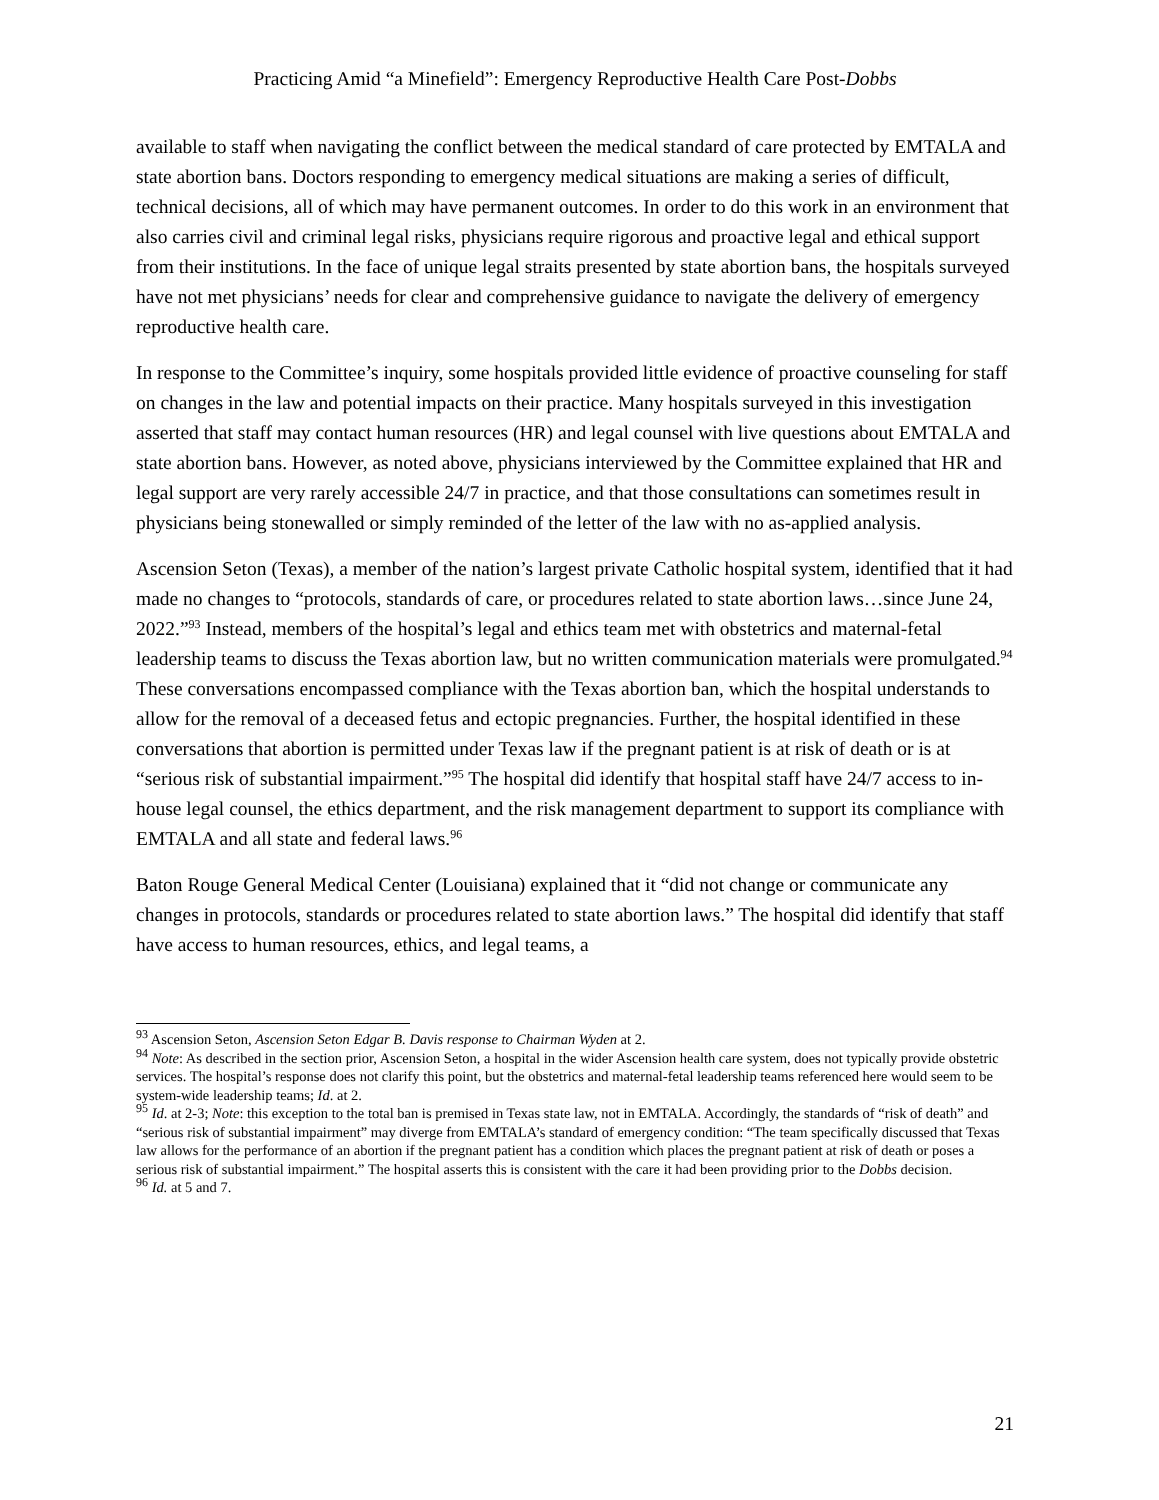Practicing Amid “a Minefield”: Emergency Reproductive Health Care Post-Dobbs
available to staff when navigating the conflict between the medical standard of care protected by EMTALA and state abortion bans. Doctors responding to emergency medical situations are making a series of difficult, technical decisions, all of which may have permanent outcomes. In order to do this work in an environment that also carries civil and criminal legal risks, physicians require rigorous and proactive legal and ethical support from their institutions. In the face of unique legal straits presented by state abortion bans, the hospitals surveyed have not met physicians’ needs for clear and comprehensive guidance to navigate the delivery of emergency reproductive health care.
In response to the Committee’s inquiry, some hospitals provided little evidence of proactive counseling for staff on changes in the law and potential impacts on their practice. Many hospitals surveyed in this investigation asserted that staff may contact human resources (HR) and legal counsel with live questions about EMTALA and state abortion bans. However, as noted above, physicians interviewed by the Committee explained that HR and legal support are very rarely accessible 24/7 in practice, and that those consultations can sometimes result in physicians being stonewalled or simply reminded of the letter of the law with no as-applied analysis.
Ascension Seton (Texas), a member of the nation’s largest private Catholic hospital system, identified that it had made no changes to “protocols, standards of care, or procedures related to state abortion laws…since June 24, 2022.”<sup>93</sup> Instead, members of the hospital’s legal and ethics team met with obstetrics and maternal-fetal leadership teams to discuss the Texas abortion law, but no written communication materials were promulgated.<sup>94</sup> These conversations encompassed compliance with the Texas abortion ban, which the hospital understands to allow for the removal of a deceased fetus and ectopic pregnancies. Further, the hospital identified in these conversations that abortion is permitted under Texas law if the pregnant patient is at risk of death or is at “serious risk of substantial impairment.”<sup>95</sup> The hospital did identify that hospital staff have 24/7 access to in-house legal counsel, the ethics department, and the risk management department to support its compliance with EMTALA and all state and federal laws.<sup>96</sup>
Baton Rouge General Medical Center (Louisiana) explained that it “did not change or communicate any changes in protocols, standards or procedures related to state abortion laws.” The hospital did identify that staff have access to human resources, ethics, and legal teams, a
<sup>93</sup> Ascension Seton, Ascension Seton Edgar B. Davis response to Chairman Wyden at 2.
<sup>94</sup> Note: As described in the section prior, Ascension Seton, a hospital in the wider Ascension health care system, does not typically provide obstetric services. The hospital’s response does not clarify this point, but the obstetrics and maternal-fetal leadership teams referenced here would seem to be system-wide leadership teams; Id. at 2.
<sup>95</sup> Id. at 2-3; Note: this exception to the total ban is premised in Texas state law, not in EMTALA. Accordingly, the standards of “risk of death” and “serious risk of substantial impairment” may diverge from EMTALA’s standard of emergency condition: “The team specifically discussed that Texas law allows for the performance of an abortion if the pregnant patient has a condition which places the pregnant patient at risk of death or poses a serious risk of substantial impairment.” The hospital asserts this is consistent with the care it had been providing prior to the Dobbs decision.
<sup>96</sup> Id. at 5 and 7.
21